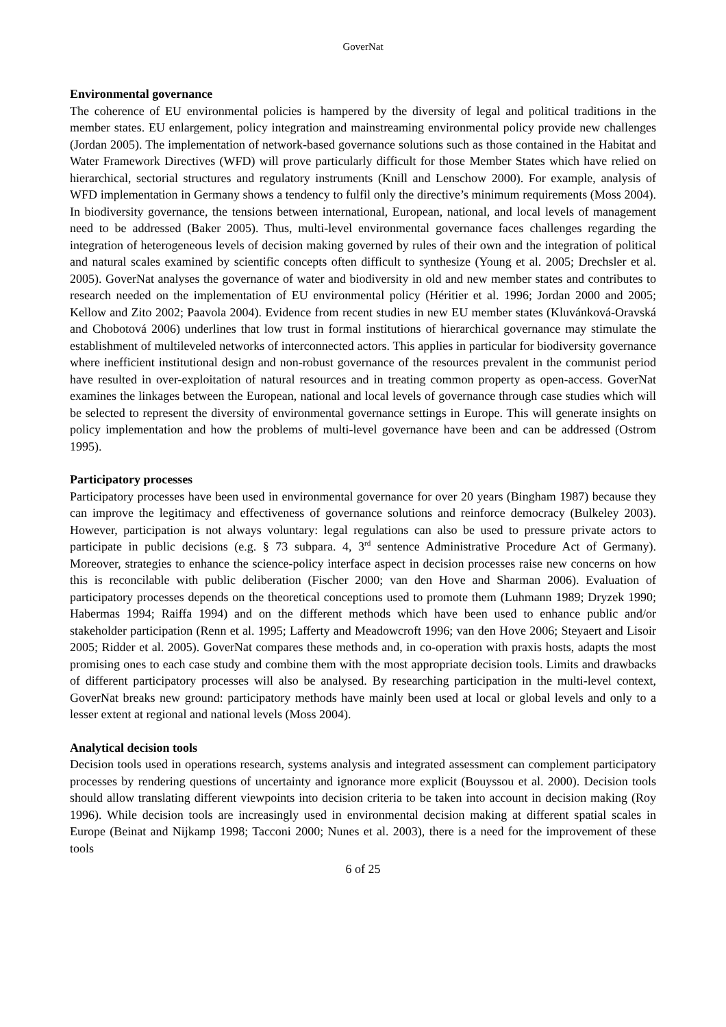GoverNat
Environmental governance
The coherence of EU environmental policies is hampered by the diversity of legal and political traditions in the member states. EU enlargement, policy integration and mainstreaming environmental policy provide new challenges (Jordan 2005). The implementation of network-based governance solutions such as those contained in the Habitat and Water Framework Directives (WFD) will prove particularly difficult for those Member States which have relied on hierarchical, sectorial structures and regulatory instruments (Knill and Lenschow 2000). For example, analysis of WFD implementation in Germany shows a tendency to fulfil only the directive’s minimum requirements (Moss 2004). In biodiversity governance, the tensions between international, European, national, and local levels of management need to be addressed (Baker 2005). Thus, multi-level environmental governance faces challenges regarding the integration of heterogeneous levels of decision making governed by rules of their own and the integration of political and natural scales examined by scientific concepts often difficult to synthesize (Young et al. 2005; Drechsler et al. 2005). GoverNat analyses the governance of water and biodiversity in old and new member states and contributes to research needed on the implementation of EU environmental policy (Héritier et al. 1996; Jordan 2000 and 2005; Kellow and Zito 2002; Paavola 2004). Evidence from recent studies in new EU member states (Kluvánková-Oravská and Chobotová 2006) underlines that low trust in formal institutions of hierarchical governance may stimulate the establishment of multileveled networks of interconnected actors. This applies in particular for biodiversity governance where inefficient institutional design and non-robust governance of the resources prevalent in the communist period have resulted in over-exploitation of natural resources and in treating common property as open-access. GoverNat examines the linkages between the European, national and local levels of governance through case studies which will be selected to represent the diversity of environmental governance settings in Europe. This will generate insights on policy implementation and how the problems of multi-level governance have been and can be addressed (Ostrom 1995).
Participatory processes
Participatory processes have been used in environmental governance for over 20 years (Bingham 1987) because they can improve the legitimacy and effectiveness of governance solutions and reinforce democracy (Bulkeley 2003). However, participation is not always voluntary: legal regulations can also be used to pressure private actors to participate in public decisions (e.g. § 73 subpara. 4, 3<sup>rd</sup> sentence Administrative Procedure Act of Germany). Moreover, strategies to enhance the science-policy interface aspect in decision processes raise new concerns on how this is reconcilable with public deliberation (Fischer 2000; van den Hove and Sharman 2006). Evaluation of participatory processes depends on the theoretical conceptions used to promote them (Luhmann 1989; Dryzek 1990; Habermas 1994; Raiffa 1994) and on the different methods which have been used to enhance public and/or stakeholder participation (Renn et al. 1995; Lafferty and Meadowcroft 1996; van den Hove 2006; Steyaert and Lisoir 2005; Ridder et al. 2005). GoverNat compares these methods and, in co-operation with praxis hosts, adapts the most promising ones to each case study and combine them with the most appropriate decision tools. Limits and drawbacks of different participatory processes will also be analysed. By researching participation in the multi-level context, GoverNat breaks new ground: participatory methods have mainly been used at local or global levels and only to a lesser extent at regional and national levels (Moss 2004).
Analytical decision tools
Decision tools used in operations research, systems analysis and integrated assessment can complement participatory processes by rendering questions of uncertainty and ignorance more explicit (Bouyssou et al. 2000). Decision tools should allow translating different viewpoints into decision criteria to be taken into account in decision making (Roy 1996). While decision tools are increasingly used in environmental decision making at different spatial scales in Europe (Beinat and Nijkamp 1998; Tacconi 2000; Nunes et al. 2003), there is a need for the improvement of these tools
6 of 25